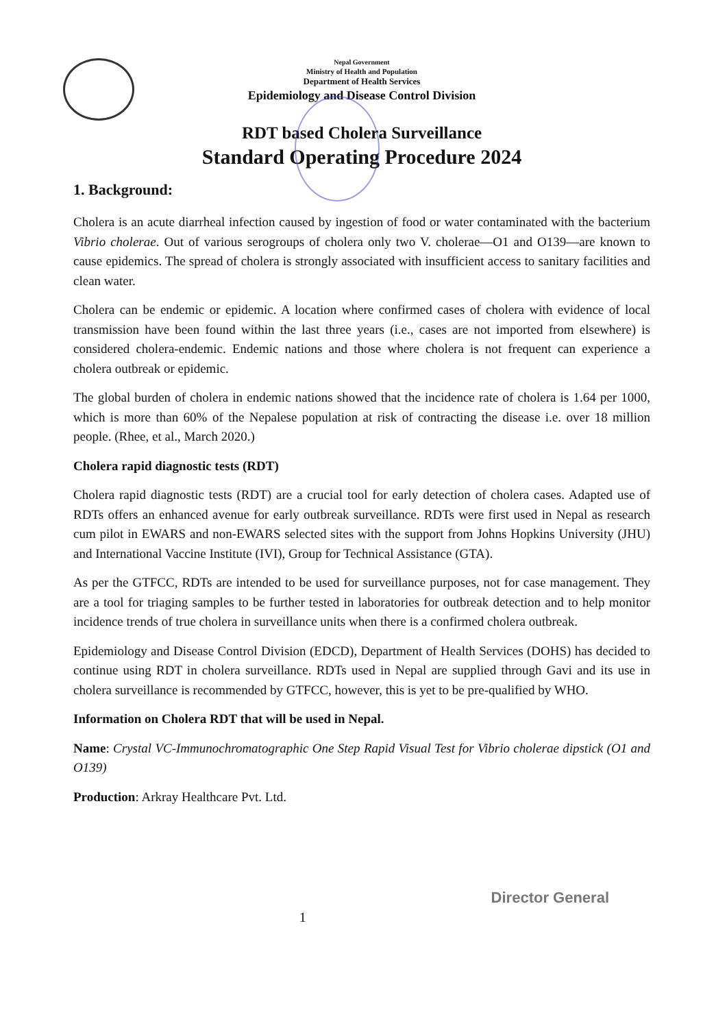Nepal Government
Ministry of Health and Population
Department of Health Services
Epidemiology and Disease Control Division
RDT based Cholera Surveillance
Standard Operating Procedure 2024
1. Background:
Cholera is an acute diarrheal infection caused by ingestion of food or water contaminated with the bacterium Vibrio cholerae. Out of various serogroups of cholera only two V. cholerae—O1 and O139—are known to cause epidemics. The spread of cholera is strongly associated with insufficient access to sanitary facilities and clean water.
Cholera can be endemic or epidemic. A location where confirmed cases of cholera with evidence of local transmission have been found within the last three years (i.e., cases are not imported from elsewhere) is considered cholera-endemic. Endemic nations and those where cholera is not frequent can experience a cholera outbreak or epidemic.
The global burden of cholera in endemic nations showed that the incidence rate of cholera is 1.64 per 1000, which is more than 60% of the Nepalese population at risk of contracting the disease i.e. over 18 million people. (Rhee, et al., March 2020.)
Cholera rapid diagnostic tests (RDT)
Cholera rapid diagnostic tests (RDT) are a crucial tool for early detection of cholera cases. Adapted use of RDTs offers an enhanced avenue for early outbreak surveillance. RDTs were first used in Nepal as research cum pilot in EWARS and non-EWARS selected sites with the support from Johns Hopkins University (JHU) and International Vaccine Institute (IVI), Group for Technical Assistance (GTA).
As per the GTFCC, RDTs are intended to be used for surveillance purposes, not for case management. They are a tool for triaging samples to be further tested in laboratories for outbreak detection and to help monitor incidence trends of true cholera in surveillance units when there is a confirmed cholera outbreak.
Epidemiology and Disease Control Division (EDCD), Department of Health Services (DOHS) has decided to continue using RDT in cholera surveillance. RDTs used in Nepal are supplied through Gavi and its use in cholera surveillance is recommended by GTFCC, however, this is yet to be pre-qualified by WHO.
Information on Cholera RDT that will be used in Nepal.
Name: Crystal VC-Immunochromatographic One Step Rapid Visual Test for Vibrio cholerae dipstick (O1 and O139)
Production: Arkray Healthcare Pvt. Ltd.
1 Director General